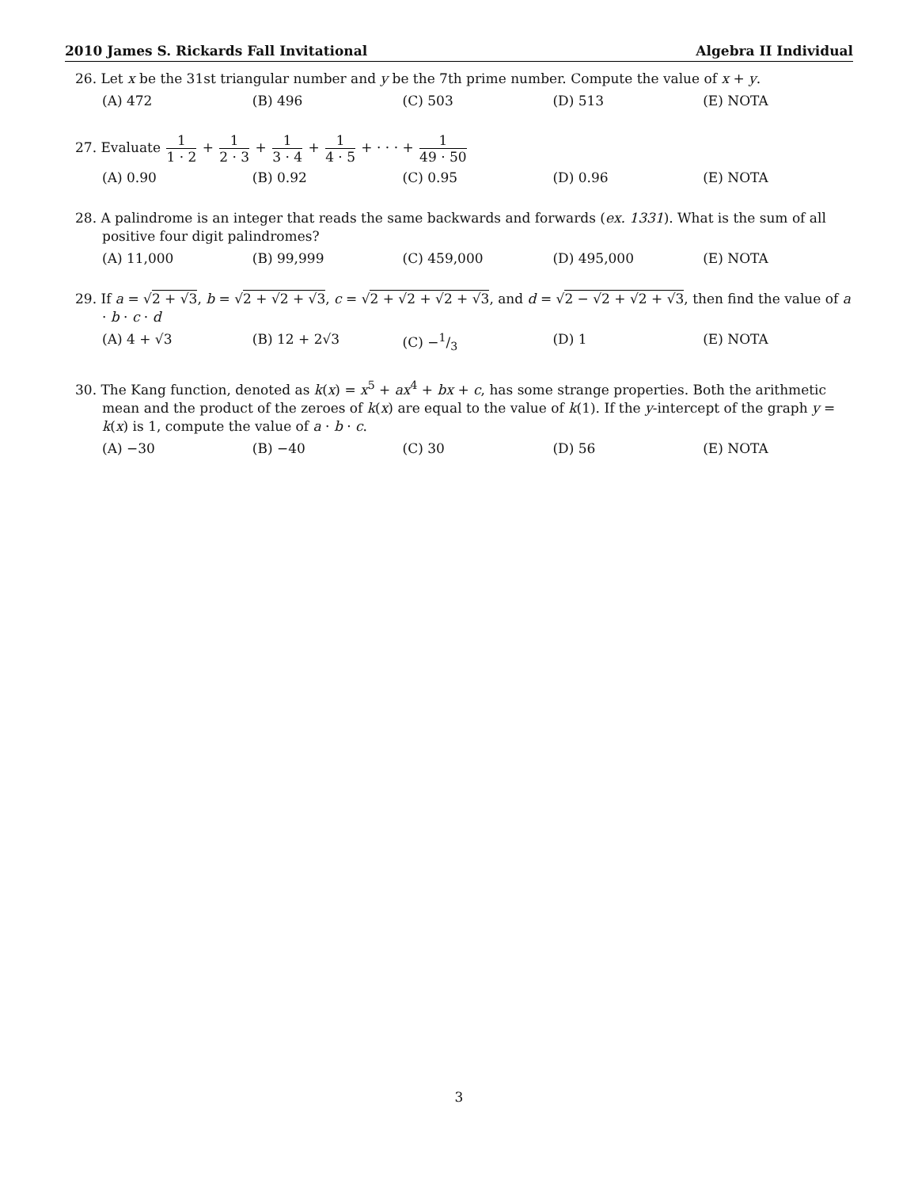2010 James S. Rickards Fall Invitational Algebra II Individual
26. Let x be the 31st triangular number and y be the 7th prime number. Compute the value of x + y.
(A) 472 (B) 496 (C) 503 (D) 513 (E) NOTA
27. Evaluate 1 1 · 2 + 1 2 · 3 + 1 3 · 4 + 1 4 · 5 + · · · + 1 49 · 50
(A) 0.90 (B) 0.92 (C) 0.95 (D) 0.96 (E) NOTA
28. A palindrome is an integer that reads the same backwards and forwards (ex. 1331). What is the sum of all positive four digit palindromes?
(A) 11,000 (B) 99,999 (C) 459,000 (D) 495,000 (E) NOTA
29. If a = √2 + √3, b = √2 + √2 + √3, c = √2 + √2 + √2 + √3, and d = √2 − √2 + √2 + √3, then find the value of a · b · c · d
(A) 4 + √3 (B) 12 + 2√3 (C) −1/3 (D) 1 (E) NOTA
30. The Kang function, denoted as k(x) = x<sup>5</sup> + ax<sup>4</sup> + bx + c, has some strange properties. Both the arithmetic mean and the product of the zeroes of k(x) are equal to the value of k(1). If the y-intercept of the graph y = k(x) is 1, compute the value of a · b · c.
(A) −30 (B) −40 (C) 30 (D) 56 (E) NOTA
3